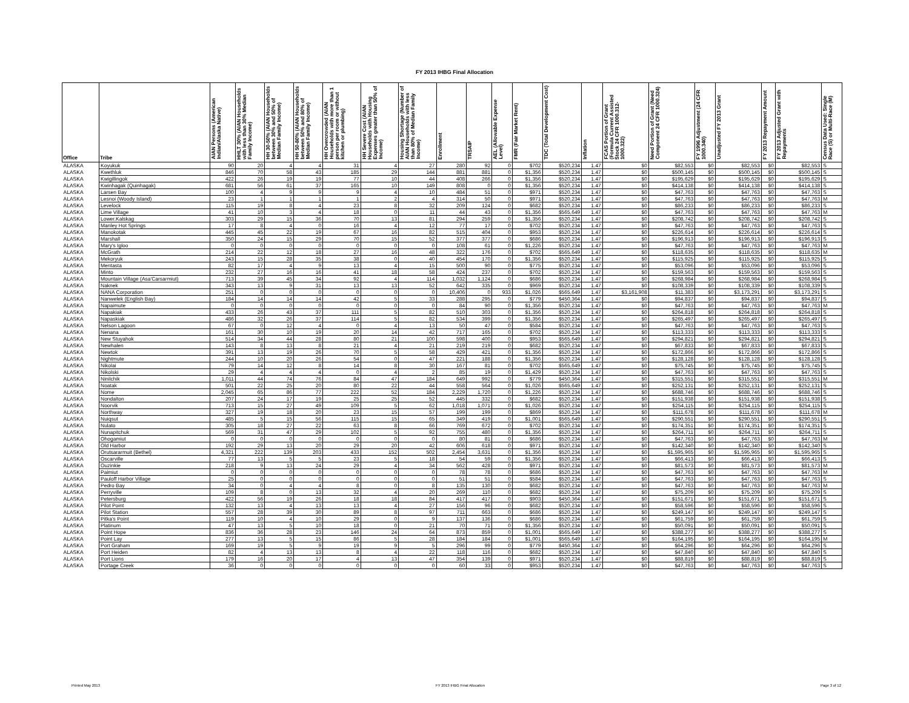FY 2013 IHBG Final Allocation
| Office | Tribe | AIAN Persons (American Indian/Alaska Native) | HHLT 30% (AIAN Households with less than 30% Median Family Income) | HH 30-50% (AIAN Households between 30% and 50% of Median Family Income) | HH 50-80% (AIAN Households between 50% and 80% of Median Family Income) | HH Overcrowded (AIAN Households with more than 1 person per room or without kitchen or plumbing) | HH Severe Cost (AIAN Households with Housing Expenses greater than 50% of Income) | Housing Shortage (Number of AIAN Households with less than 80% of Median Family Income) | Enrollment | TRSAIP | AEL (Allowable Expense Level) | FMR (Fair Market Rent) | TDC (Total Development Cost) | Inflation | FCAS Portion of Grant (Formula Current Assisted Stock 24 CFR 1000.312-1000.322) | Need Portion of Grant (Need Component 24 CFR 1000.324) | FY 1996 Adjustment (24 CFR 1000.340) | Unadjusted FY 2013 Grant | FY 2013 Repayment Amount | FY 2013 Adjusted Grant with Repayments | Census Data Used: Single Race (S) or Multi-Race (M) |
| --- | --- | --- | --- | --- | --- | --- | --- | --- | --- | --- | --- | --- | --- | --- | --- | --- | --- | --- | --- | --- | --- |
| ALASKA | Koyukuk | 90 | 20 | 4 | 4 | 31 | 4 | 27 | 280 | 92 | 0 | $702 | $520,234 | 1.47 | $0 | $82,553 | $0 | $82,553 | $0 | $82,553 | S |
| ALASKA | Kwethluk | 846 | 70 | 58 | 43 | 185 | 29 | 144 | 881 | 881 | 0 | $1,356 | $520,234 | 1.47 | $0 | $500,145 | $0 | $500,145 | $0 | $500,145 | S |
| ALASKA | Kwigillingok | 422 | 26 | 19 | 19 | 77 | 10 | 44 | 408 | 266 | 0 | $1,356 | $520,234 | 1.47 | $0 | $195,629 | $0 | $195,629 | $0 | $195,629 | S |
| ALASKA | Kwinhagak (Quinhagak) | 681 | 56 | 61 | 37 | 165 | 10 | 149 | 808 | 0 | 0 | $1,356 | $520,234 | 1.47 | $0 | $414,138 | $0 | $414,138 | $0 | $414,138 | S |
| ALASKA | Larsen Bay | 100 | 4 | 9 | 9 | 9 | 4 | 10 | 484 | 51 | 0 | $971 | $520,234 | 1.47 | $0 | $47,763 | $0 | $47,763 | $0 | $47,763 | S |
| ALASKA | Lesnoi (Woody Island) | 23 | 1 | 1 | 1 | 1 | 2 | 4 | 314 | 50 | 0 | $971 | $520,234 | 1.47 | $0 | $47,763 | $0 | $47,763 | $0 | $47,763 | M |
| ALASKA | Levelock | 115 | 19 | 8 | 4 | 23 | 8 | 32 | 209 | 124 | 0 | $682 | $520,234 | 1.47 | $0 | $86,233 | $0 | $86,233 | $0 | $86,233 | S |
| ALASKA | Lime Village | 41 | 10 | 3 | 4 | 18 | 0 | 11 | 44 | 43 | 0 | $1,356 | $565,649 | 1.47 | $0 | $47,763 | $0 | $47,763 | $0 | $47,763 | M |
| ALASKA | Lower.Kalskag | 303 | 29 | 15 | 36 | 70 | 13 | 81 | 294 | 259 | 0 | $1,356 | $520,234 | 1.47 | $0 | $208,742 | $0 | $208,742 | $0 | $208,742 | S |
| ALASKA | Manley Hot Springs | 17 | 8 | 4 | 0 | 16 | 4 | 12 | 77 | 17 | 0 | $702 | $520,234 | 1.47 | $0 | $47,763 | $0 | $47,763 | $0 | $47,763 | S |
| ALASKA | Manokotak | 445 | 45 | 22 | 19 | 67 | 16 | 82 | 515 | 404 | 0 | $953 | $520,234 | 1.47 | $0 | $226,614 | $0 | $226,614 | $0 | $226,614 | S |
| ALASKA | Marshall | 350 | 24 | 15 | 29 | 70 | 15 | 52 | 377 | 377 | 0 | $686 | $520,234 | 1.47 | $0 | $196,913 | $0 | $196,913 | $0 | $196,913 | S |
| ALASKA | Mary's Igloo | 0 | 0 | 0 | 0 | 0 | 0 | 0 | 108 | 61 | 0 | $1,226 | $520,234 | 1.47 | $0 | $47,763 | $0 | $47,763 | $0 | $47,763 | M |
| ALASKA | McGrath | 214 | 22 | 12 | 18 | 27 | 16 | 48 | 322 | 176 | 0 | $702 | $565,649 | 1.47 | $0 | $118,635 | $0 | $118,635 | $0 | $118,635 | M |
| ALASKA | Mekoryuk | 243 | 15 | 28 | 35 | 38 | 0 | 40 | 454 | 170 | 0 | $1,356 | $520,234 | 1.47 | $0 | $115,925 | $0 | $115,925 | $0 | $115,925 | S |
| ALASKA | Mentasta | 82 | 17 | 4 | 9 | 13 | 4 | 15 | 500 | 90 | 0 | $775 | $520,234 | 1.47 | $0 | $53,096 | $0 | $53,096 | $0 | $53,096 | S |
| ALASKA | Minto | 232 | 27 | 16 | 16 | 41 | 18 | 58 | 424 | 237 | 0 | $702 | $520,234 | 1.47 | $0 | $159,563 | $0 | $159,563 | $0 | $159,563 | S |
| ALASKA | Mountain Village (Asa'Carsarmiut) | 713 | 39 | 45 | 34 | 92 | 4 | 114 | 1,032 | 1,124 | 0 | $686 | $520,234 | 1.47 | $0 | $268,984 | $0 | $268,984 | $0 | $268,984 | S |
| ALASKA | Naknek | 343 | 13 | 9 | 31 | 13 | 13 | 52 | 642 | 335 | 0 | $969 | $520,234 | 1.47 | $0 | $108,339 | $0 | $108,339 | $0 | $108,339 | S |
| ALASKA | NANA Corporation | 251 | 0 | 0 | 0 | 0 | 0 | 0 | 10,406 | 0 | 933 | $1,026 | $565,649 | 1.47 | $3,161,908 | $11,383 | $0 | $3,173,291 | $0 | $3,173,291 | S |
| ALASKA | Nanwelek (English Bay) | 184 | 14 | 14 | 14 | 42 | 5 | 33 | 288 | 295 | 0 | $779 | $450,364 | 1.47 | $0 | $94,837 | $0 | $94,837 | $0 | $94,837 | S |
| ALASKA | Napaimute | 0 | 0 | 0 | 0 | 0 | 0 | 0 | 84 | 90 | 0 | $1,356 | $520,234 | 1.47 | $0 | $47,763 | $0 | $47,763 | $0 | $47,763 | M |
| ALASKA | Napakiak | 433 | 26 | 43 | 37 | 111 | 5 | 82 | 510 | 303 | 0 | $1,356 | $520,234 | 1.47 | $0 | $264,818 | $0 | $264,818 | $0 | $264,818 | S |
| ALASKA | Napaskiak | 486 | 32 | 26 | 37 | 114 | 5 | 82 | 534 | 399 | 0 | $1,356 | $520,234 | 1.47 | $0 | $265,497 | $0 | $265,497 | $0 | $265,497 | S |
| ALASKA | Nelson Lagoon | 67 | 0 | 12 | 4 | 0 | 4 | 13 | 50 | 47 | 0 | $584 | $520,234 | 1.47 | $0 | $47,763 | $0 | $47,763 | $0 | $47,763 | S |
| ALASKA | Nenana | 161 | 30 | 10 | 19 | 20 | 14 | 42 | 717 | 165 | 0 | $702 | $520,234 | 1.47 | $0 | $113,333 | $0 | $113,333 | $0 | $113,333 | S |
| ALASKA | New Stuyahok | 514 | 34 | 44 | 28 | 80 | 21 | 100 | 598 | 400 | 0 | $953 | $565,649 | 1.47 | $0 | $294,821 | $0 | $294,821 | $0 | $294,821 | S |
| ALASKA | Newhalen | 143 | 8 | 13 | 8 | 21 | 4 | 21 | 219 | 219 | 0 | $682 | $520,234 | 1.47 | $0 | $67,833 | $0 | $67,833 | $0 | $67,833 | S |
| ALASKA | Newtok | 391 | 13 | 19 | 26 | 70 | 5 | 58 | 429 | 421 | 0 | $1,356 | $520,234 | 1.47 | $0 | $172,866 | $0 | $172,866 | $0 | $172,866 | S |
| ALASKA | Nightmute | 244 | 10 | 20 | 26 | 54 | 0 | 47 | 221 | 188 | 0 | $1,356 | $520,234 | 1.47 | $0 | $128,128 | $0 | $128,128 | $0 | $128,128 | S |
| ALASKA | Nikolai | 79 | 14 | 12 | 8 | 14 | 8 | 30 | 167 | 81 | 0 | $702 | $565,649 | 1.47 | $0 | $75,745 | $0 | $75,745 | $0 | $75,745 | S |
| ALASKA | Nikolski | 29 | 4 | 4 | 4 | 0 | 4 | 2 | 85 | 19 | 0 | $1,429 | $520,234 | 1.47 | $0 | $47,763 | $0 | $47,763 | $0 | $47,763 | S |
| ALASKA | Ninilchik | 1,011 | 44 | 74 | 76 | 84 | 47 | 184 | 649 | 992 | 0 | $779 | $450,364 | 1.47 | $0 | $315,551 | $0 | $315,551 | $0 | $315,551 | M |
| ALASKA | Noatak | 501 | 22 | 25 | 20 | 80 | 22 | 44 | 558 | 564 | 0 | $1,026 | $565,649 | 1.47 | $0 | $252,131 | $0 | $252,131 | $0 | $252,131 | S |
| ALASKA | Nome | 2,045 | 65 | 86 | 77 | 222 | 52 | 184 | 2,229 | 1,720 | 0 | $1,226 | $520,234 | 1.47 | $0 | $688,746 | $0 | $688,746 | $0 | $688,746 | S |
| ALASKA | Nondalton | 207 | 24 | 17 | 19 | 25 | 25 | 52 | 445 | 332 | 0 | $682 | $520,234 | 1.47 | $0 | $151,938 | $0 | $151,938 | $0 | $151,938 | S |
| ALASKA | Noorvik | 713 | 15 | 27 | 49 | 109 | 5 | 62 | 1,018 | 1,071 | 0 | $1,026 | $520,234 | 1.47 | $0 | $254,115 | $0 | $254,115 | $0 | $254,115 | S |
| ALASKA | Northway | 327 | 19 | 18 | 20 | 23 | 15 | 57 | 199 | 199 | 0 | $869 | $520,234 | 1.47 | $0 | $111,678 | $0 | $111,678 | $0 | $111,678 | M |
| ALASKA | Nuiqsut | 485 | 5 | 15 | 56 | 115 | 15 | 65 | 349 | 419 | 0 | $1,001 | $565,649 | 1.47 | $0 | $290,551 | $0 | $290,551 | $0 | $290,551 | S |
| ALASKA | Nulato | 305 | 18 | 27 | 22 | 63 | 8 | 66 | 769 | 672 | 0 | $702 | $520,234 | 1.47 | $0 | $174,351 | $0 | $174,351 | $0 | $174,351 | S |
| ALASKA | Nunapitchuk | 569 | 31 | 47 | 29 | 102 | 5 | 92 | 755 | 480 | 0 | $1,356 | $520,234 | 1.47 | $0 | $264,711 | $0 | $264,711 | $0 | $264,711 | S |
| ALASKA | Ohogamiut | 0 | 0 | 0 | 0 | 0 | 0 | 0 | 80 | 81 | 0 | $686 | $520,234 | 1.47 | $0 | $47,763 | $0 | $47,763 | $0 | $47,763 | M |
| ALASKA | Old Harbor | 192 | 29 | 13 | 20 | 29 | 20 | 42 | 606 | 618 | 0 | $971 | $520,234 | 1.47 | $0 | $142,340 | $0 | $142,340 | $0 | $142,340 | S |
| ALASKA | Orutsararmuit (Bethel) | 4,321 | 222 | 139 | 203 | 433 | 152 | 502 | 2,454 | 3,631 | 0 | $1,356 | $520,234 | 1.47 | $0 | $1,595,965 | $0 | $1,595,965 | $0 | $1,595,965 | S |
| ALASKA | Oscarville | 77 | 13 | 5 | 5 | 23 | 5 | 18 | 54 | 59 | 0 | $1,356 | $520,234 | 1.47 | $0 | $66,413 | $0 | $66,413 | $0 | $66,413 | S |
| ALASKA | Ouzinkie | 218 | 9 | 13 | 24 | 29 | 4 | 34 | 562 | 428 | 0 | $971 | $520,234 | 1.47 | $0 | $81,573 | $0 | $81,573 | $0 | $81,573 | M |
| ALASKA | Paimiut | 0 | 0 | 0 | 0 | 0 | 0 | 0 | 78 | 78 | 0 | $686 | $520,234 | 1.47 | $0 | $47,763 | $0 | $47,763 | $0 | $47,763 | M |
| ALASKA | Pauloff Harbor Village | 25 | 0 | 0 | 0 | 0 | 0 | 0 | 51 | 51 | 0 | $584 | $520,234 | 1.47 | $0 | $47,763 | $0 | $47,763 | $0 | $47,763 | S |
| ALASKA | Pedro Bay | 34 | 0 | 4 | 4 | 8 | 0 | 8 | 135 | 130 | 0 | $682 | $520,234 | 1.47 | $0 | $47,763 | $0 | $47,763 | $0 | $47,763 | M |
| ALASKA | Perryville | 109 | 8 | 0 | 13 | 32 | 4 | 20 | 269 | 110 | 0 | $682 | $520,234 | 1.47 | $0 | $75,209 | $0 | $75,209 | $0 | $75,209 | S |
| ALASKA | Petersburg | 422 | 56 | 19 | 26 | 18 | 18 | 84 | 417 | 417 | 0 | $903 | $450,364 | 1.47 | $0 | $151,671 | $0 | $151,671 | $0 | $151,671 | S |
| ALASKA | Pilot Point | 132 | 13 | 4 | 13 | 13 | 4 | 27 | 156 | 96 | 0 | $682 | $520,234 | 1.47 | $0 | $58,596 | $0 | $58,596 | $0 | $58,596 | S |
| ALASKA | Pilot Station | 557 | 28 | 39 | 30 | 89 | 8 | 97 | 711 | 663 | 0 | $686 | $520,234 | 1.47 | $0 | $249,147 | $0 | $249,147 | $0 | $249,147 | S |
| ALASKA | Pitka's Point | 119 | 10 | 4 | 10 | 29 | 0 | 9 | 137 | 136 | 0 | $686 | $520,234 | 1.47 | $0 | $61,759 | $0 | $61,759 | $0 | $61,759 | S |
| ALASKA | Platinum | 47 | 13 | 5 | 10 | 18 | 0 | 21 | 70 | 71 | 0 | $1,356 | $520,234 | 1.47 | $0 | $50,091 | $0 | $50,091 | $0 | $50,091 | S |
| ALASKA | Point Hope | 836 | 36 | 28 | 23 | 146 | 24 | 64 | 873 | 859 | 0 | $1,001 | $565,649 | 1.47 | $0 | $388,277 | $0 | $388,277 | $0 | $388,277 | S |
| ALASKA | Point Lay | 277 | 13 | 5 | 15 | 86 | 5 | 28 | 184 | 184 | 0 | $1,001 | $565,649 | 1.47 | $0 | $164,195 | $0 | $164,195 | $0 | $164,195 | M |
| ALASKA | Port Graham | 169 | 19 | 5 | 9 | 19 | 9 | 5 | 296 | 99 | 0 | $779 | $450,364 | 1.47 | $0 | $64,296 | $0 | $64,296 | $0 | $64,296 | S |
| ALASKA | Port Heiden | 82 | 4 | 13 | 13 | 8 | 4 | 22 | 118 | 116 | 0 | $682 | $520,234 | 1.47 | $0 | $47,840 | $0 | $47,840 | $0 | $47,840 | S |
| ALASKA | Port Lions | 179 | 16 | 20 | 17 | 4 | 13 | 47 | 354 | 139 | 0 | $971 | $520,234 | 1.47 | $0 | $88,819 | $0 | $88,819 | $0 | $88,819 | S |
| ALASKA | Portage Creek | 36 | 0 | 0 | 0 | 0 | 0 | 0 | 60 | 33 | 0 | $953 | $520,234 | 1.47 | $0 | $47,763 | $0 | $47,763 | $0 | $47,763 | S |
Printed May 2013 FY 2013 IHBG Final Allocation Page 3 of 12